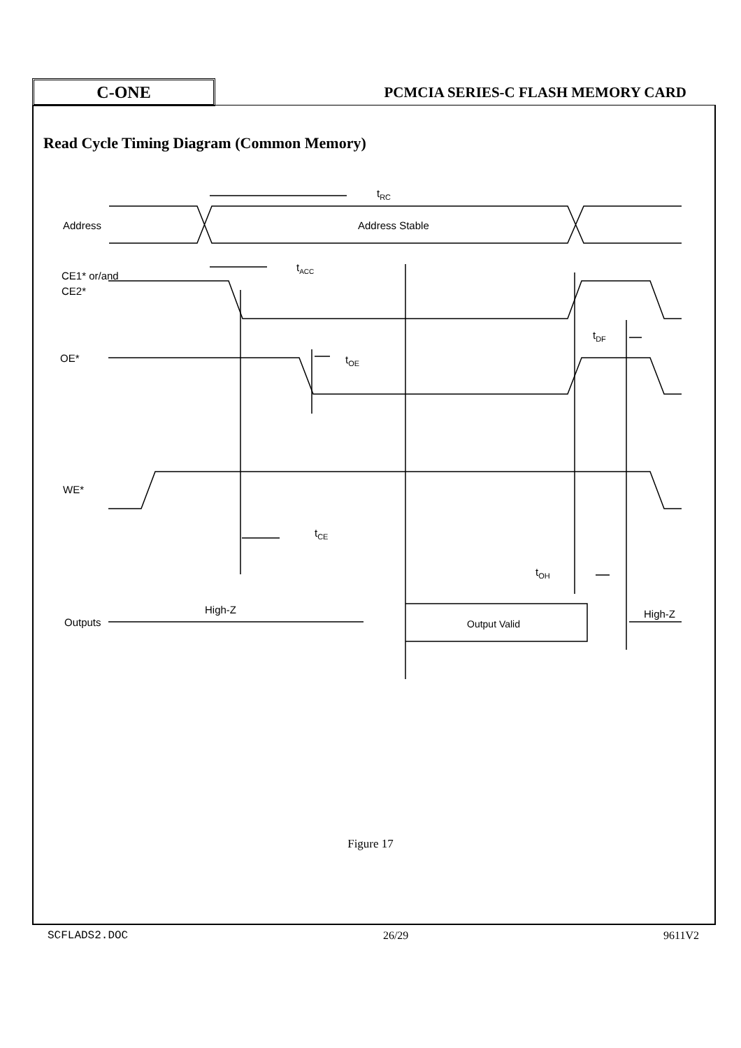C-ONE
PCMCIA SERIES-C FLASH MEMORY CARD
Read Cycle Timing Diagram (Common Memory)
tRC
Address
Address Stable
tACC
CE1* or/and
CE2*
tDF
OE*
tOE
WE*
tCE
tOH
High-Z
Outputs
Output Valid
High-Z
Figure 17
SCFLADS2.DOC 26/29 9611V2